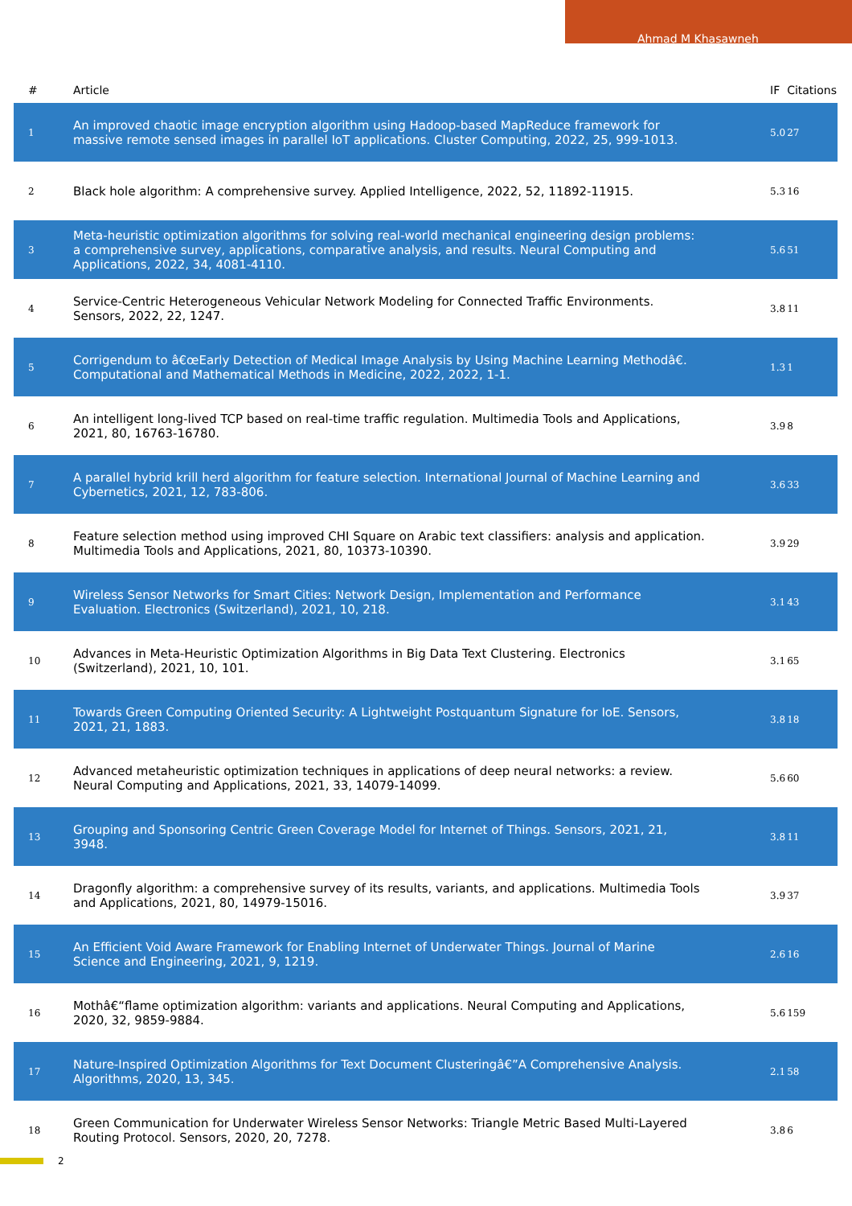Ahmad M Khasawneh
| # | Article | IF | Citations |
| --- | --- | --- | --- |
| 1 | An improved chaotic image encryption algorithm using Hadoop-based MapReduce framework for massive remote sensed images in parallel IoT applications. Cluster Computing, 2022, 25, 999-1013. | 5.0 | 27 |
| 2 | Black hole algorithm: A comprehensive survey. Applied Intelligence, 2022, 52, 11892-11915. | 5.3 | 16 |
| 3 | Meta-heuristic optimization algorithms for solving real-world mechanical engineering design problems: a comprehensive survey, applications, comparative analysis, and results. Neural Computing and Applications, 2022, 34, 4081-4110. | 5.6 | 51 |
| 4 | Service-Centric Heterogeneous Vehicular Network Modeling for Connected Traffic Environments. Sensors, 2022, 22, 1247. | 3.8 | 11 |
| 5 | Corrigendum to â€œEarly Detection of Medical Image Analysis by Using Machine Learning Methodâ€. Computational and Mathematical Methods in Medicine, 2022, 2022, 1-1. | 1.3 | 1 |
| 6 | An intelligent long-lived TCP based on real-time traffic regulation. Multimedia Tools and Applications, 2021, 80, 16763-16780. | 3.9 | 8 |
| 7 | A parallel hybrid krill herd algorithm for feature selection. International Journal of Machine Learning and Cybernetics, 2021, 12, 783-806. | 3.6 | 33 |
| 8 | Feature selection method using improved CHI Square on Arabic text classifiers: analysis and application. Multimedia Tools and Applications, 2021, 80, 10373-10390. | 3.9 | 29 |
| 9 | Wireless Sensor Networks for Smart Cities: Network Design, Implementation and Performance Evaluation. Electronics (Switzerland), 2021, 10, 218. | 3.1 | 43 |
| 10 | Advances in Meta-Heuristic Optimization Algorithms in Big Data Text Clustering. Electronics (Switzerland), 2021, 10, 101. | 3.1 | 65 |
| 11 | Towards Green Computing Oriented Security: A Lightweight Postquantum Signature for IoE. Sensors, 2021, 21, 1883. | 3.8 | 18 |
| 12 | Advanced metaheuristic optimization techniques in applications of deep neural networks: a review. Neural Computing and Applications, 2021, 33, 14079-14099. | 5.6 | 60 |
| 13 | Grouping and Sponsoring Centric Green Coverage Model for Internet of Things. Sensors, 2021, 21, 3948. | 3.8 | 11 |
| 14 | Dragonfly algorithm: a comprehensive survey of its results, variants, and applications. Multimedia Tools and Applications, 2021, 80, 14979-15016. | 3.9 | 37 |
| 15 | An Efficient Void Aware Framework for Enabling Internet of Underwater Things. Journal of Marine Science and Engineering, 2021, 9, 1219. | 2.6 | 16 |
| 16 | Mothâ€“flame optimization algorithm: variants and applications. Neural Computing and Applications, 2020, 32, 9859-9884. | 5.6 | 159 |
| 17 | Nature-Inspired Optimization Algorithms for Text Document Clusteringâ€”A Comprehensive Analysis. Algorithms, 2020, 13, 345. | 2.1 | 58 |
| 18 | Green Communication for Underwater Wireless Sensor Networks: Triangle Metric Based Multi-Layered Routing Protocol. Sensors, 2020, 20, 7278. | 3.8 | 6 |
2